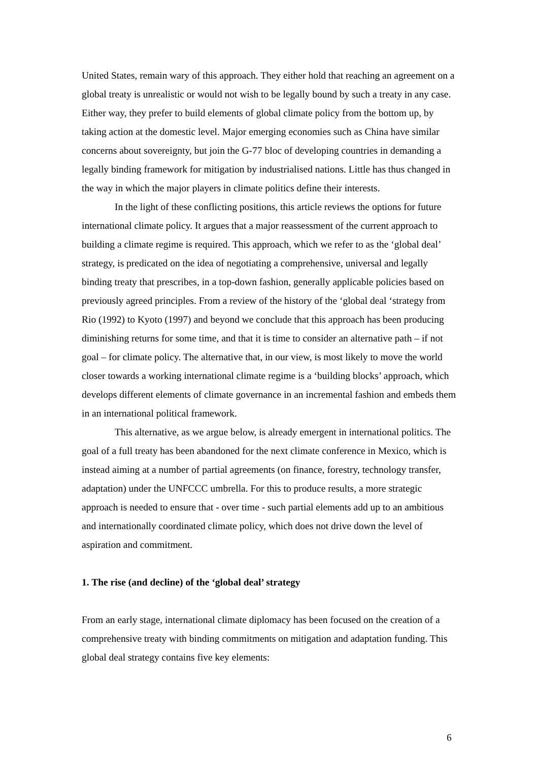United States, remain wary of this approach. They either hold that reaching an agreement on a global treaty is unrealistic or would not wish to be legally bound by such a treaty in any case. Either way, they prefer to build elements of global climate policy from the bottom up, by taking action at the domestic level. Major emerging economies such as China have similar concerns about sovereignty, but join the G-77 bloc of developing countries in demanding a legally binding framework for mitigation by industrialised nations. Little has thus changed in the way in which the major players in climate politics define their interests.
In the light of these conflicting positions, this article reviews the options for future international climate policy. It argues that a major reassessment of the current approach to building a climate regime is required. This approach, which we refer to as the ‘global deal’ strategy, is predicated on the idea of negotiating a comprehensive, universal and legally binding treaty that prescribes, in a top-down fashion, generally applicable policies based on previously agreed principles. From a review of the history of the ‘global deal ‘strategy from Rio (1992) to Kyoto (1997) and beyond we conclude that this approach has been producing diminishing returns for some time, and that it is time to consider an alternative path – if not goal – for climate policy. The alternative that, in our view, is most likely to move the world closer towards a working international climate regime is a ‘building blocks’ approach, which develops different elements of climate governance in an incremental fashion and embeds them in an international political framework.
This alternative, as we argue below, is already emergent in international politics. The goal of a full treaty has been abandoned for the next climate conference in Mexico, which is instead aiming at a number of partial agreements (on finance, forestry, technology transfer, adaptation) under the UNFCCC umbrella. For this to produce results, a more strategic approach is needed to ensure that - over time - such partial elements add up to an ambitious and internationally coordinated climate policy, which does not drive down the level of aspiration and commitment.
1. The rise (and decline) of the ‘global deal’ strategy
From an early stage, international climate diplomacy has been focused on the creation of a comprehensive treaty with binding commitments on mitigation and adaptation funding. This global deal strategy contains five key elements:
6